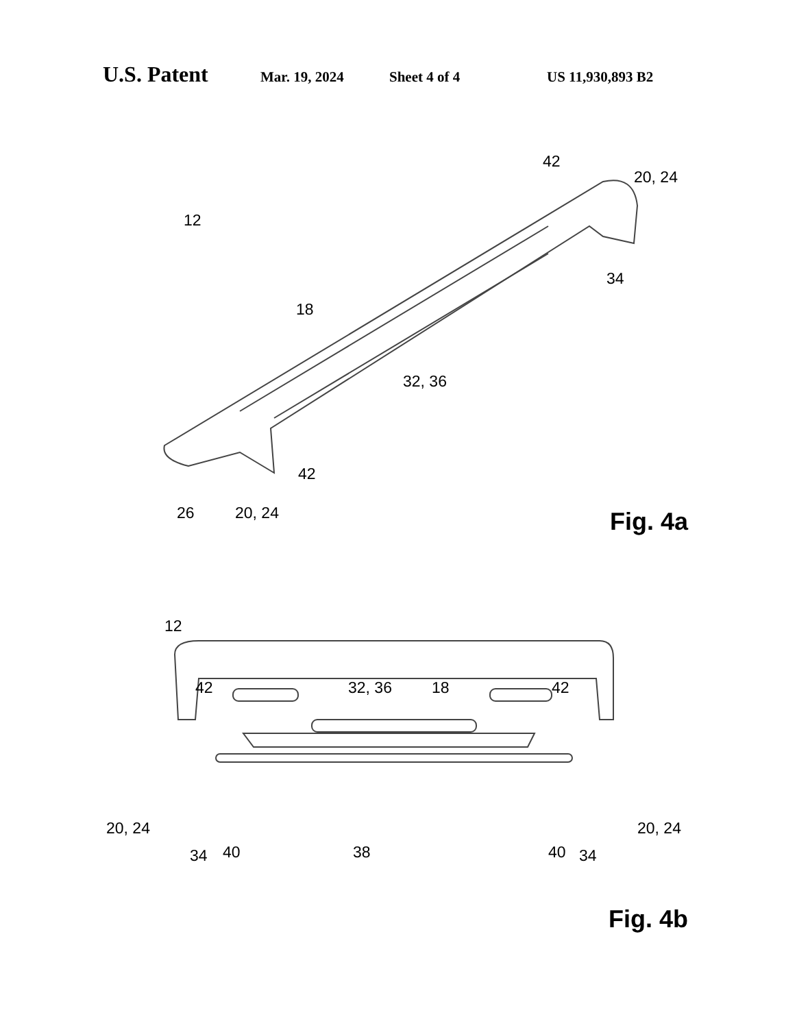U.S. Patent Mar. 19, 2024 Sheet 4 of 4 US 11,930,893 B2
12
42
20, 24
34
18
32, 36
42
26 20, 24 Fig. 4a
12
42 32, 36 18 42
20, 24 20, 24
34 40 38 40 34
Fig. 4b